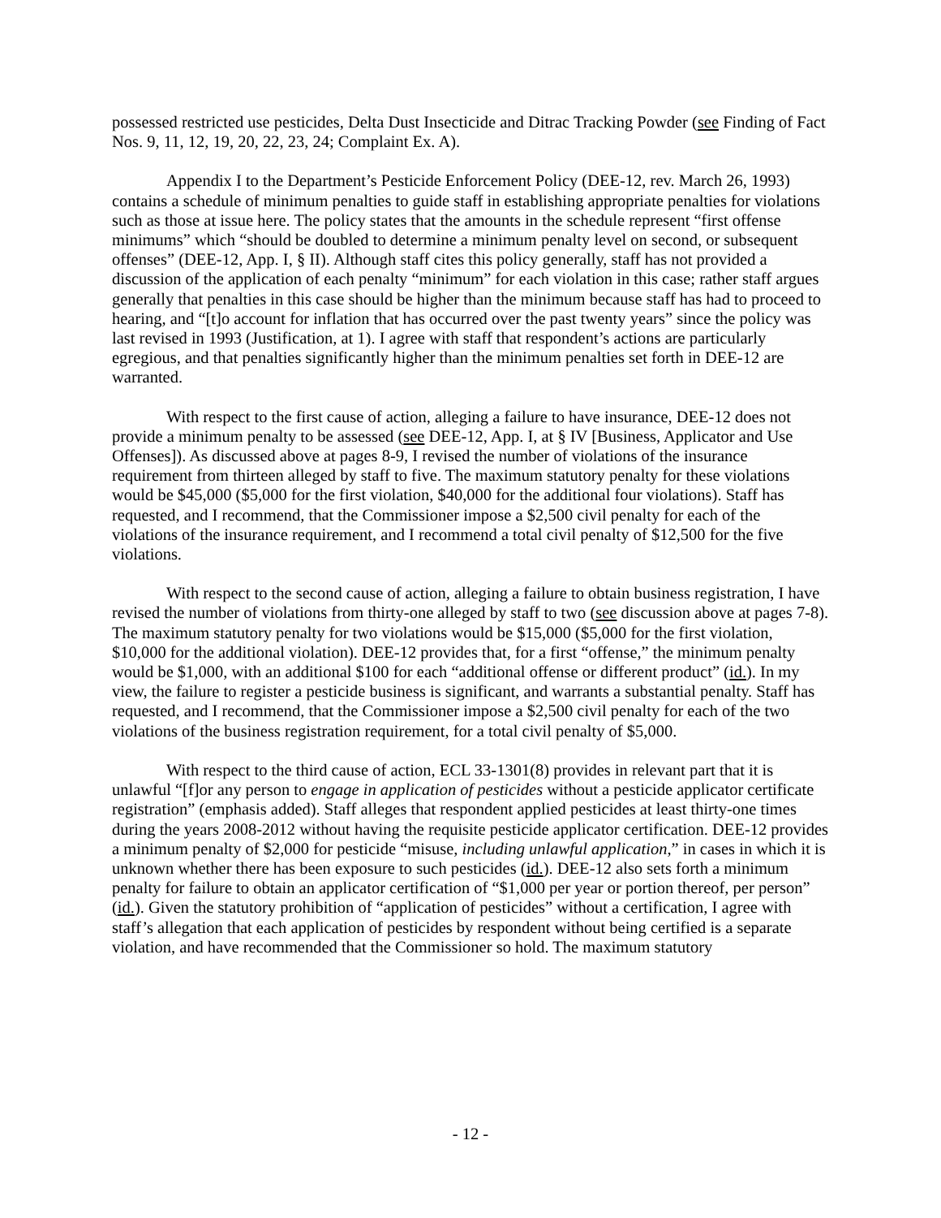possessed restricted use pesticides, Delta Dust Insecticide and Ditrac Tracking Powder (see Finding of Fact Nos. 9, 11, 12, 19, 20, 22, 23, 24; Complaint Ex. A).
Appendix I to the Department’s Pesticide Enforcement Policy (DEE-12, rev. March 26, 1993) contains a schedule of minimum penalties to guide staff in establishing appropriate penalties for violations such as those at issue here. The policy states that the amounts in the schedule represent “first offense minimums” which “should be doubled to determine a minimum penalty level on second, or subsequent offenses” (DEE-12, App. I, § II). Although staff cites this policy generally, staff has not provided a discussion of the application of each penalty “minimum” for each violation in this case; rather staff argues generally that penalties in this case should be higher than the minimum because staff has had to proceed to hearing, and “[t]o account for inflation that has occurred over the past twenty years” since the policy was last revised in 1993 (Justification, at 1). I agree with staff that respondent’s actions are particularly egregious, and that penalties significantly higher than the minimum penalties set forth in DEE-12 are warranted.
With respect to the first cause of action, alleging a failure to have insurance, DEE-12 does not provide a minimum penalty to be assessed (see DEE-12, App. I, at § IV [Business, Applicator and Use Offenses]). As discussed above at pages 8-9, I revised the number of violations of the insurance requirement from thirteen alleged by staff to five. The maximum statutory penalty for these violations would be $45,000 ($5,000 for the first violation, $40,000 for the additional four violations). Staff has requested, and I recommend, that the Commissioner impose a $2,500 civil penalty for each of the violations of the insurance requirement, and I recommend a total civil penalty of $12,500 for the five violations.
With respect to the second cause of action, alleging a failure to obtain business registration, I have revised the number of violations from thirty-one alleged by staff to two (see discussion above at pages 7-8). The maximum statutory penalty for two violations would be $15,000 ($5,000 for the first violation, $10,000 for the additional violation). DEE-12 provides that, for a first “offense,” the minimum penalty would be $1,000, with an additional $100 for each “additional offense or different product” (id.). In my view, the failure to register a pesticide business is significant, and warrants a substantial penalty. Staff has requested, and I recommend, that the Commissioner impose a $2,500 civil penalty for each of the two violations of the business registration requirement, for a total civil penalty of $5,000.
With respect to the third cause of action, ECL 33-1301(8) provides in relevant part that it is unlawful “[f]or any person to engage in application of pesticides without a pesticide applicator certificate registration” (emphasis added). Staff alleges that respondent applied pesticides at least thirty-one times during the years 2008-2012 without having the requisite pesticide applicator certification. DEE-12 provides a minimum penalty of $2,000 for pesticide “misuse, including unlawful application,” in cases in which it is unknown whether there has been exposure to such pesticides (id.). DEE-12 also sets forth a minimum penalty for failure to obtain an applicator certification of “$1,000 per year or portion thereof, per person” (id.). Given the statutory prohibition of “application of pesticides” without a certification, I agree with staff’s allegation that each application of pesticides by respondent without being certified is a separate violation, and have recommended that the Commissioner so hold. The maximum statutory
- 12 -